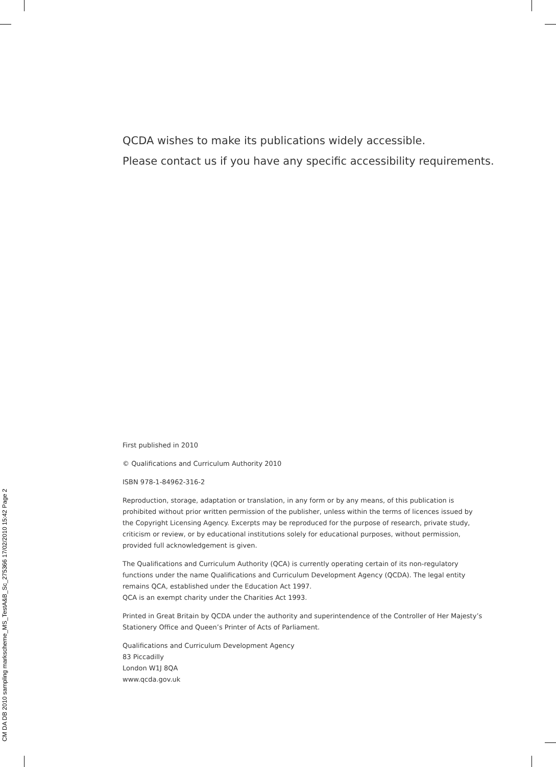CM DA DB 2010 sampling markscheme_MS_TestA&B_Sc_275366 17/02/2010 15:42 Page 2
QCDA wishes to make its publications widely accessible.
Please contact us if you have any specific accessibility requirements.
First published in 2010
© Qualifications and Curriculum Authority 2010
ISBN 978-1-84962-316-2
Reproduction, storage, adaptation or translation, in any form or by any means, of this publication is prohibited without prior written permission of the publisher, unless within the terms of licences issued by the Copyright Licensing Agency. Excerpts may be reproduced for the purpose of research, private study, criticism or review, or by educational institutions solely for educational purposes, without permission, provided full acknowledgement is given.
The Qualifications and Curriculum Authority (QCA) is currently operating certain of its non-regulatory functions under the name Qualifications and Curriculum Development Agency (QCDA). The legal entity remains QCA, established under the Education Act 1997.
QCA is an exempt charity under the Charities Act 1993.
Printed in Great Britain by QCDA under the authority and superintendence of the Controller of Her Majesty’s Stationery Office and Queen’s Printer of Acts of Parliament.
Qualifications and Curriculum Development Agency
83 Piccadilly
London W1J 8QA
www.qcda.gov.uk